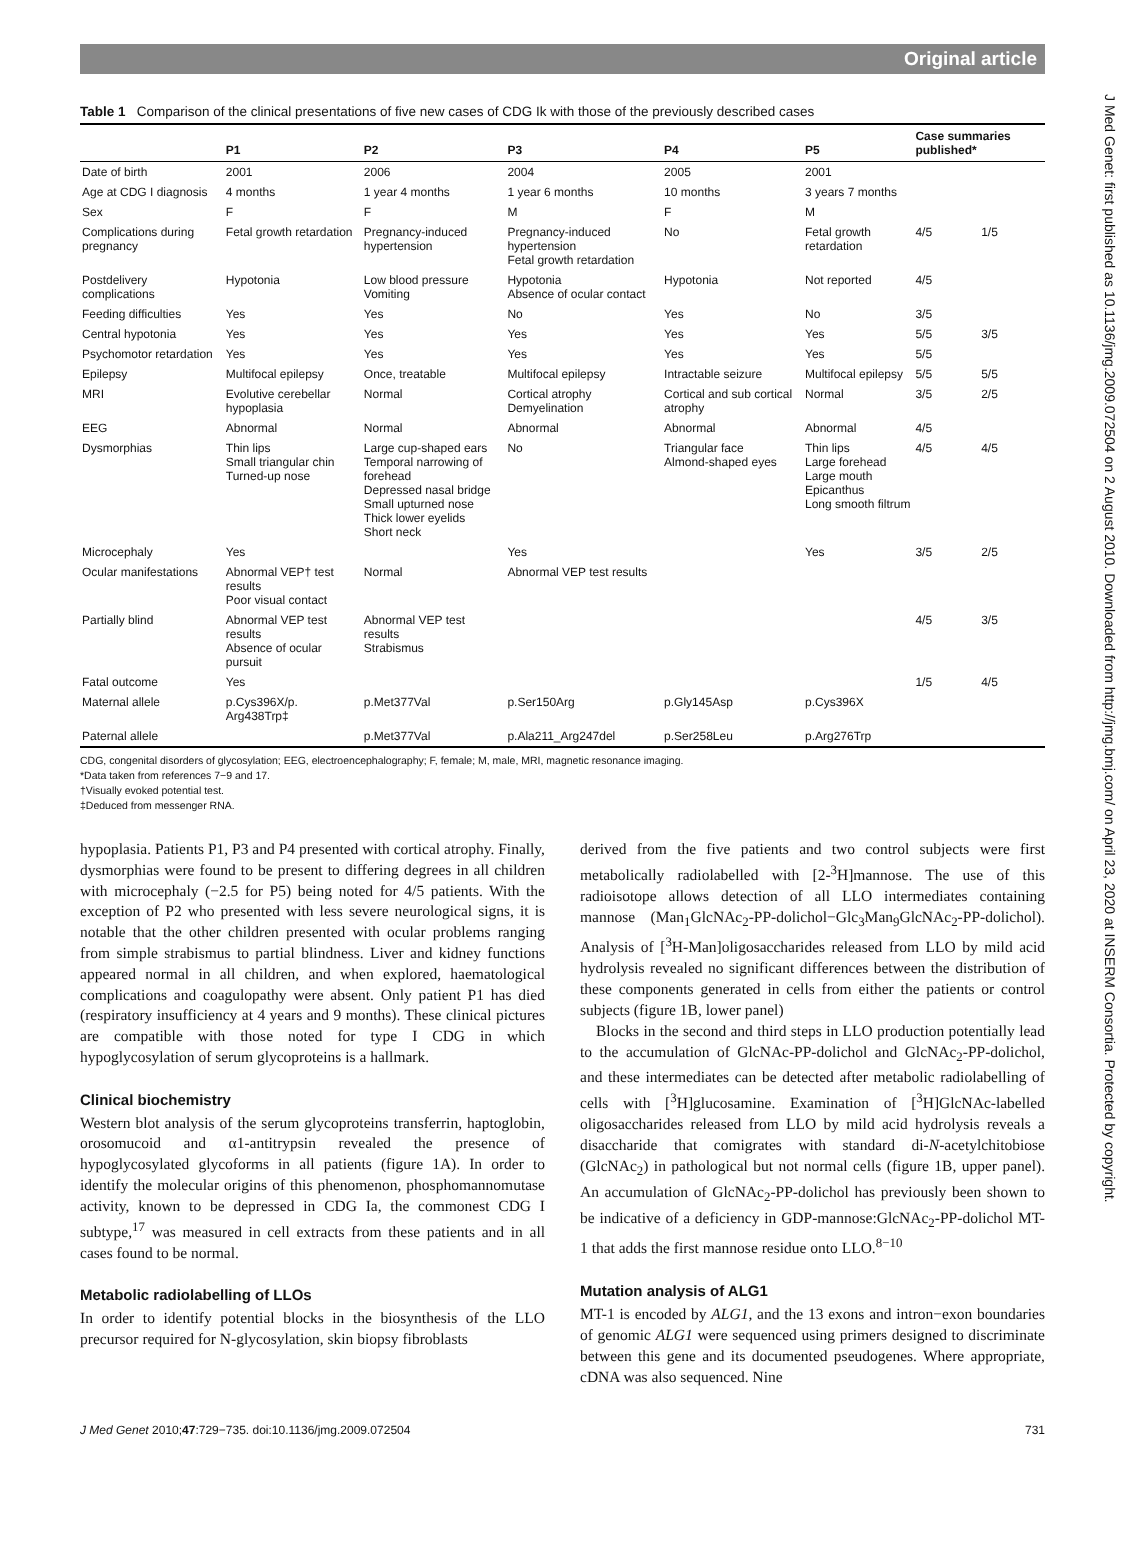Original article
J Med Genet: first published as 10.1136/jmg.2009.072504 on 2 August 2010. Downloaded from http://jmg.bmj.com/ on April 23, 2020 at INSERM Consortia. Protected by copyright.
Table 1 Comparison of the clinical presentations of five new cases of CDG Ik with those of the previously described cases
| | P1 | P2 | P3 | P4 | P5 | Case summaries published* | |
| --- | --- | --- | --- | --- | --- | --- | --- |
| Date of birth | 2001 | 2006 | 2004 | 2005 | 2001 | | |
| Age at CDG I diagnosis | 4 months | 1 year 4 months | 1 year 6 months | 10 months | 3 years 7 months | | |
| Sex | F | F | M | F | M | | |
| Complications during pregnancy | Fetal growth retardation | Pregnancy-induced hypertension | Pregnancy-induced hypertension Fetal growth retardation | No | Fetal growth retardation | 4/5 | 1/5 |
| Postdelivery complications | Hypotonia | Low blood pressure Vomiting | Hypotonia Absence of ocular contact | Hypotonia | Not reported | 4/5 | |
| Feeding difficulties | Yes | Yes | No | Yes | No | 3/5 | |
| Central hypotonia | Yes | Yes | Yes | Yes | Yes | 5/5 | 3/5 |
| Psychomotor retardation | Yes | Yes | Yes | Yes | Yes | 5/5 | |
| Epilepsy | Multifocal epilepsy | Once, treatable | Multifocal epilepsy | Intractable seizure | Multifocal epilepsy | 5/5 | 5/5 |
| MRI | Evolutive cerebellar hypoplasia | Normal | Cortical atrophy Demyelination | Cortical and sub cortical atrophy | Normal | 3/5 | 2/5 |
| EEG | Abnormal | Normal | Abnormal | Abnormal | Abnormal | 4/5 | |
| Dysmorphias | Thin lips Small triangular chin Turned-up nose | Large cup-shaped ears Temporal narrowing of forehead Depressed nasal bridge Small upturned nose Thick lower eyelids Short neck | No | Triangular face Almond-shaped eyes | Thin lips Large forehead Large mouth Epicanthus Long smooth filtrum | 4/5 | 4/5 |
| Microcephaly | Yes | | Yes | | Yes | 3/5 | 2/5 |
| Ocular manifestations | Abnormal VEP† test results Poor visual contact | Normal | Abnormal VEP test results | | | | |
| Partially blind | Abnormal VEP test results Absence of ocular pursuit | Abnormal VEP test results Strabismus | | | | 4/5 | 3/5 |
| Fatal outcome | Yes | | | | | 1/5 | 4/5 |
| Maternal allele | p.Cys396X/p. Arg438Trp‡ | p.Met377Val | p.Ser150Arg | p.Gly145Asp | p.Cys396X | | |
| Paternal allele | | p.Met377Val | p.Ala211_Arg247del | p.Ser258Leu | p.Arg276Trp | | |
CDG, congenital disorders of glycosylation; EEG, electroencephalography; F, female; M, male, MRI, magnetic resonance imaging.
*Data taken from references 7−9 and 17.
†Visually evoked potential test.
‡Deduced from messenger RNA.
hypoplasia. Patients P1, P3 and P4 presented with cortical atrophy. Finally, dysmorphias were found to be present to differing degrees in all children with microcephaly (−2.5 for P5) being noted for 4/5 patients. With the exception of P2 who presented with less severe neurological signs, it is notable that the other children presented with ocular problems ranging from simple strabismus to partial blindness. Liver and kidney functions appeared normal in all children, and when explored, haematological complications and coagulopathy were absent. Only patient P1 has died (respiratory insufficiency at 4 years and 9 months). These clinical pictures are compatible with those noted for type I CDG in which hypoglycosylation of serum glycoproteins is a hallmark.
Clinical biochemistry
Western blot analysis of the serum glycoproteins transferrin, haptoglobin, orosomucoid and α1-antitrypsin revealed the presence of hypoglycosylated glycoforms in all patients (figure 1A). In order to identify the molecular origins of this phenomenon, phosphomannomutase activity, known to be depressed in CDG Ia, the commonest CDG I subtype,<sup>17</sup> was measured in cell extracts from these patients and in all cases found to be normal.
Metabolic radiolabelling of LLOs
In order to identify potential blocks in the biosynthesis of the LLO precursor required for N-glycosylation, skin biopsy fibroblasts
derived from the five patients and two control subjects were first metabolically radiolabelled with [2-<sup>3</sup>H]mannose. The use of this radioisotope allows detection of all LLO intermediates containing mannose (Man<sub>1</sub>GlcNAc<sub>2</sub>-PP-dolichol−Glc<sub>3</sub>Man<sub>9</sub>GlcNAc<sub>2</sub>-PP-dolichol). Analysis of [<sup>3</sup>H-Man]oligosaccharides released from LLO by mild acid hydrolysis revealed no significant differences between the distribution of these components generated in cells from either the patients or control subjects (figure 1B, lower panel)
Blocks in the second and third steps in LLO production potentially lead to the accumulation of GlcNAc-PP-dolichol and GlcNAc<sub>2</sub>-PP-dolichol, and these intermediates can be detected after metabolic radiolabelling of cells with [<sup>3</sup>H]glucosamine. Examination of [<sup>3</sup>H]GlcNAc-labelled oligosaccharides released from LLO by mild acid hydrolysis reveals a disaccharide that comigrates with standard di-N-acetylchitobiose (GlcNAc<sub>2</sub>) in pathological but not normal cells (figure 1B, upper panel). An accumulation of GlcNAc<sub>2</sub>-PP-dolichol has previously been shown to be indicative of a deficiency in GDP-mannose:GlcNAc<sub>2</sub>-PP-dolichol MT-1 that adds the first mannose residue onto LLO.<sup>8−10</sup>
Mutation analysis of ALG1
MT-1 is encoded by ALG1, and the 13 exons and intron−exon boundaries of genomic ALG1 were sequenced using primers designed to discriminate between this gene and its documented pseudogenes. Where appropriate, cDNA was also sequenced. Nine
J Med Genet 2010;47:729−735. doi:10.1136/jmg.2009.072504 731